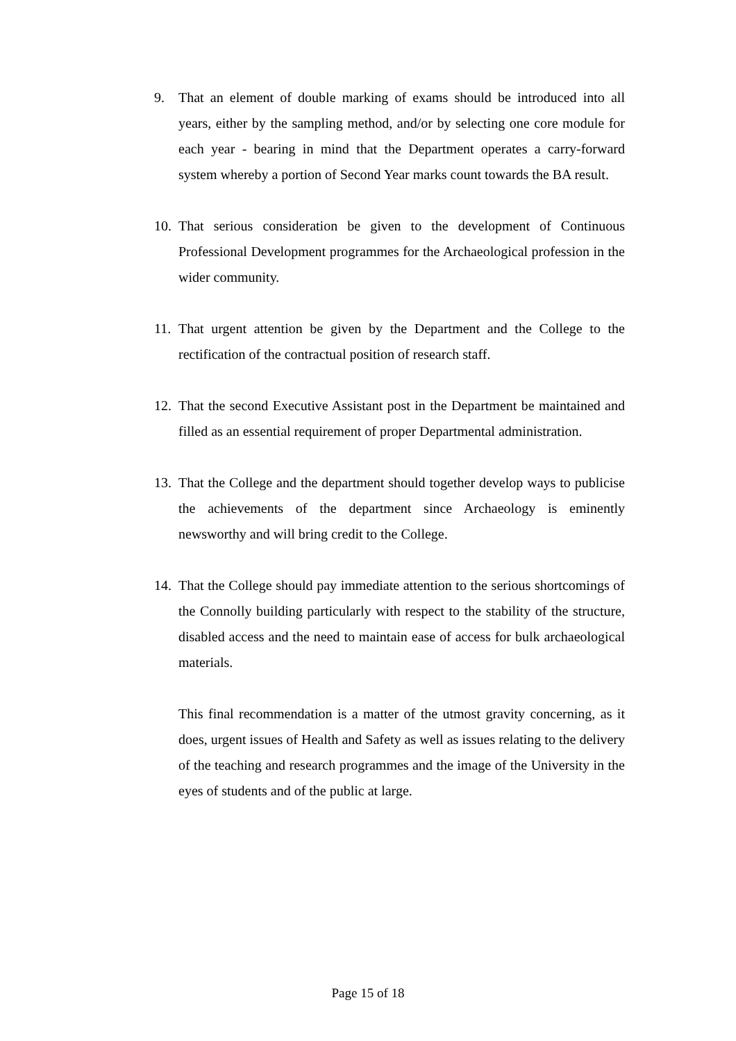9. That an element of double marking of exams should be introduced into all years, either by the sampling method, and/or by selecting one core module for each year - bearing in mind that the Department operates a carry-forward system whereby a portion of Second Year marks count towards the BA result.
10. That serious consideration be given to the development of Continuous Professional Development programmes for the Archaeological profession in the wider community.
11. That urgent attention be given by the Department and the College to the rectification of the contractual position of research staff.
12. That the second Executive Assistant post in the Department be maintained and filled as an essential requirement of proper Departmental administration.
13. That the College and the department should together develop ways to publicise the achievements of the department since Archaeology is eminently newsworthy and will bring credit to the College.
14. That the College should pay immediate attention to the serious shortcomings of the Connolly building particularly with respect to the stability of the structure, disabled access and the need to maintain ease of access for bulk archaeological materials.
This final recommendation is a matter of the utmost gravity concerning, as it does, urgent issues of Health and Safety as well as issues relating to the delivery of the teaching and research programmes and the image of the University in the eyes of students and of the public at large.
Page 15 of 18